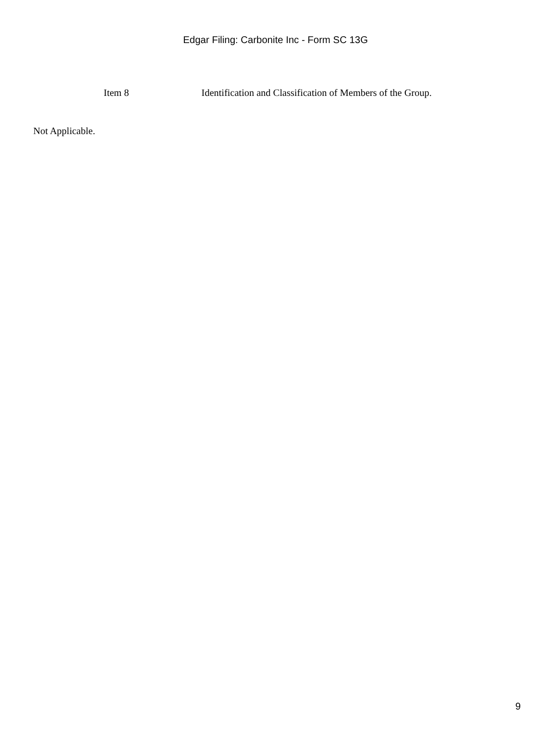Edgar Filing: Carbonite Inc - Form SC 13G
Item 8 Identification and Classification of Members of the Group.
Not Applicable.
9